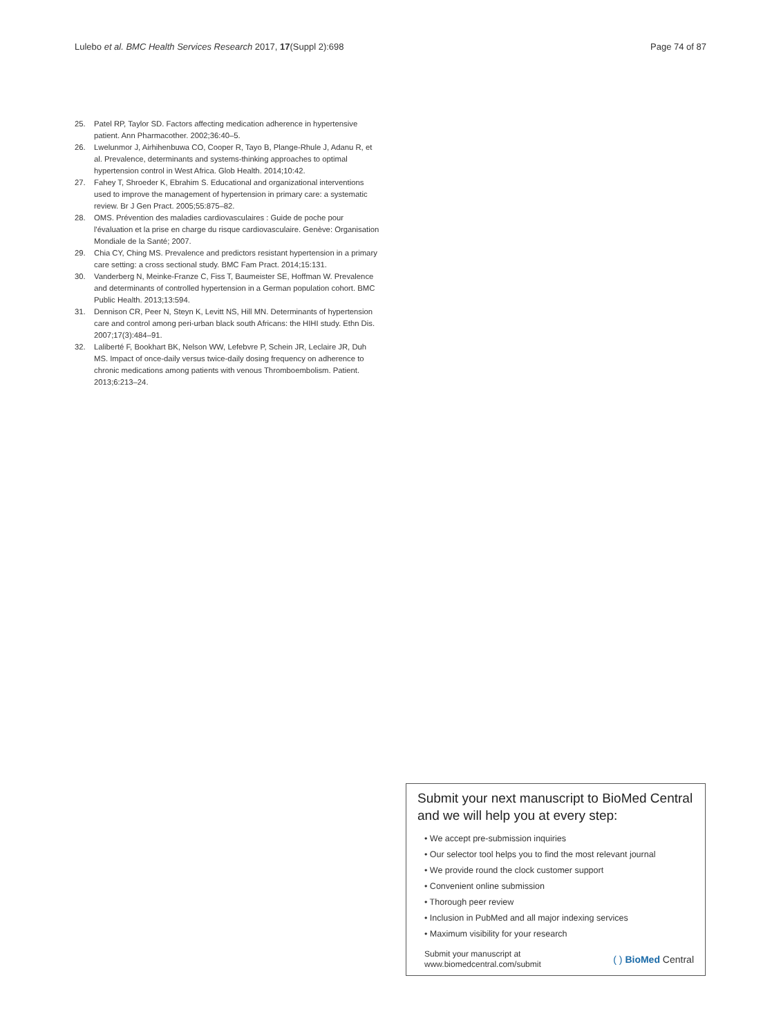Lulebo et al. BMC Health Services Research 2017, 17(Suppl 2):698 Page 74 of 87
25. Patel RP, Taylor SD. Factors affecting medication adherence in hypertensive patient. Ann Pharmacother. 2002;36:40–5.
26. Lwelunmor J, Airhihenbuwa CO, Cooper R, Tayo B, Plange-Rhule J, Adanu R, et al. Prevalence, determinants and systems-thinking approaches to optimal hypertension control in West Africa. Glob Health. 2014;10:42.
27. Fahey T, Shroeder K, Ebrahim S. Educational and organizational interventions used to improve the management of hypertension in primary care: a systematic review. Br J Gen Pract. 2005;55:875–82.
28. OMS. Prévention des maladies cardiovasculaires : Guide de poche pour l'évaluation et la prise en charge du risque cardiovasculaire. Genève: Organisation Mondiale de la Santé; 2007.
29. Chia CY, Ching MS. Prevalence and predictors resistant hypertension in a primary care setting: a cross sectional study. BMC Fam Pract. 2014;15:131.
30. Vanderberg N, Meinke-Franze C, Fiss T, Baumeister SE, Hoffman W. Prevalence and determinants of controlled hypertension in a German population cohort. BMC Public Health. 2013;13:594.
31. Dennison CR, Peer N, Steyn K, Levitt NS, Hill MN. Determinants of hypertension care and control among peri-urban black south Africans: the HIHI study. Ethn Dis. 2007;17(3):484–91.
32. Laliberté F, Bookhart BK, Nelson WW, Lefebvre P, Schein JR, Leclaire JR, Duh MS. Impact of once-daily versus twice-daily dosing frequency on adherence to chronic medications among patients with venous Thromboembolism. Patient. 2013;6:213–24.
Submit your next manuscript to BioMed Central and we will help you at every step:
• We accept pre-submission inquiries
• Our selector tool helps you to find the most relevant journal
• We provide round the clock customer support
• Convenient online submission
• Thorough peer review
• Inclusion in PubMed and all major indexing services
• Maximum visibility for your research
Submit your manuscript at
www.biomedcentral.com/submit ( ) BioMed Central